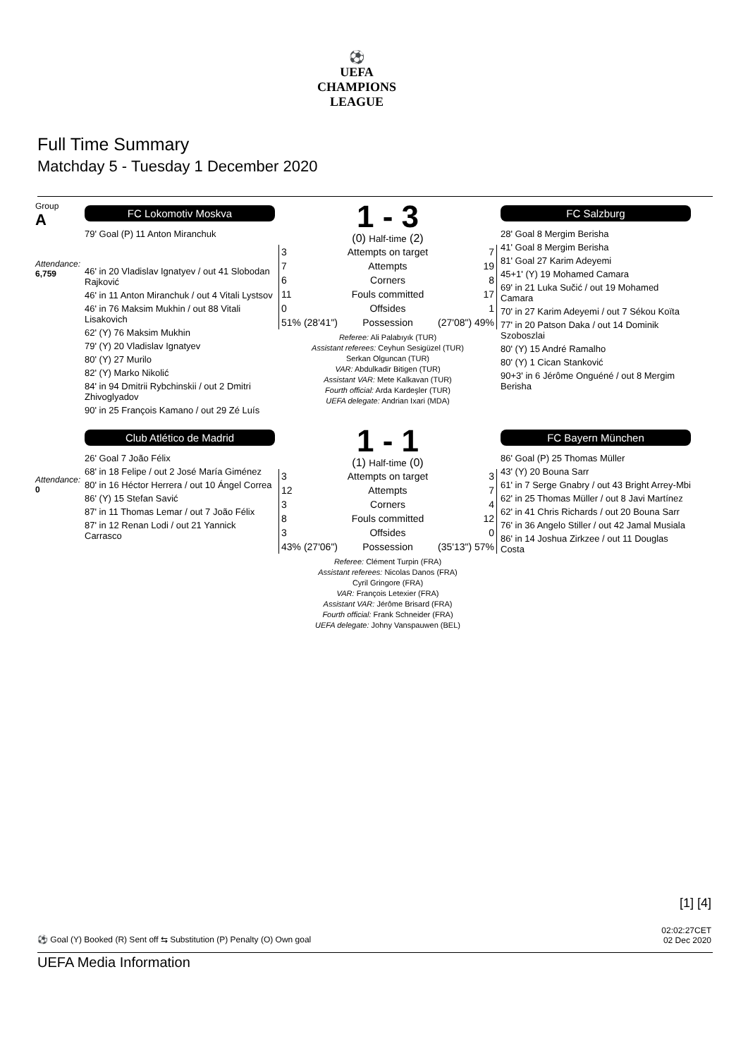⚽
UEFA
CHAMPIONS
LEAGUE
Full Time Summary
Matchday 5 - Tuesday 1 December 2020
Group
A
Attendance:
6,759
FC Lokomotiv Moskva
79' Goal (P) 11 Anton Miranchuk
46' in 20 Vladislav Ignatyev / out 41 Slobodan Rajković
46' in 11 Anton Miranchuk / out 4 Vitali Lystsov
46' in 76 Maksim Mukhin / out 88 Vitali Lisakovich
62' (Y) 76 Maksim Mukhin
79' (Y) 20 Vladislav Ignatyev
80' (Y) 27 Murilo
82' (Y) Marko Nikolić
84' in 94 Dmitrii Rybchinskii / out 2 Dmitri Zhivoglyadov
90' in 25 François Kamano / out 29 Zé Luís
1 - 3
(0) Half-time (2)
| 3 | Attempts on target | 7 |
| 7 | Attempts | 19 |
| 6 | Corners | 8 |
| 11 | Fouls committed | 17 |
| 0 | Offsides | 1 |
| 51% (28'41") | Possession | (27'08") 49% |
Referee: Ali Palabıyık (TUR)
Assistant referees: Ceyhun Sesigüzel (TUR)
Serkan Olguncan (TUR)
VAR: Abdulkadir Bitigen (TUR)
Assistant VAR: Mete Kalkavan (TUR)
Fourth official: Arda Kardeşler (TUR)
UEFA delegate: Andrian Ixari (MDA)
FC Salzburg
28' Goal 8 Mergim Berisha
41' Goal 8 Mergim Berisha
81' Goal 27 Karim Adeyemi
45+1' (Y) 19 Mohamed Camara
69' in 21 Luka Sučić / out 19 Mohamed Camara
70' in 27 Karim Adeyemi / out 7 Sékou Koïta
77' in 20 Patson Daka / out 14 Dominik Szoboszlai
80' (Y) 15 André Ramalho
80' (Y) 1 Cican Stanković
90+3' in 6 Jérôme Onguéné / out 8 Mergim Berisha
Attendance:
0
Club Atlético de Madrid
26' Goal 7 João Félix
68' in 18 Felipe / out 2 José María Giménez
80' in 16 Héctor Herrera / out 10 Ángel Correa
86' (Y) 15 Stefan Savić
87' in 11 Thomas Lemar / out 7 João Félix
87' in 12 Renan Lodi / out 21 Yannick Carrasco
1 - 1
(1) Half-time (0)
| 3 | Attempts on target | 3 |
| 12 | Attempts | 7 |
| 3 | Corners | 4 |
| 8 | Fouls committed | 12 |
| 3 | Offsides | 0 |
| 43% (27'06") | Possession | (35'13") 57% |
Referee: Clément Turpin (FRA)
Assistant referees: Nicolas Danos (FRA)
Cyril Gringore (FRA)
VAR: François Letexier (FRA)
Assistant VAR: Jérôme Brisard (FRA)
Fourth official: Frank Schneider (FRA)
UEFA delegate: Johny Vanspauwen (BEL)
FC Bayern München
86' Goal (P) 25 Thomas Müller
43' (Y) 20 Bouna Sarr
61' in 7 Serge Gnabry / out 43 Bright Arrey-Mbi
62' in 25 Thomas Müller / out 8 Javi Martínez
62' in 41 Chris Richards / out 20 Bouna Sarr
76' in 36 Angelo Stiller / out 42 Jamal Musiala
86' in 14 Joshua Zirkzee / out 11 Douglas Costa
[1] [4]
02:02:27CET
02 Dec 2020
⚽ Goal (Y) Booked (R) Sent off ⇆ Substitution (P) Penalty (O) Own goal
UEFA Media Information